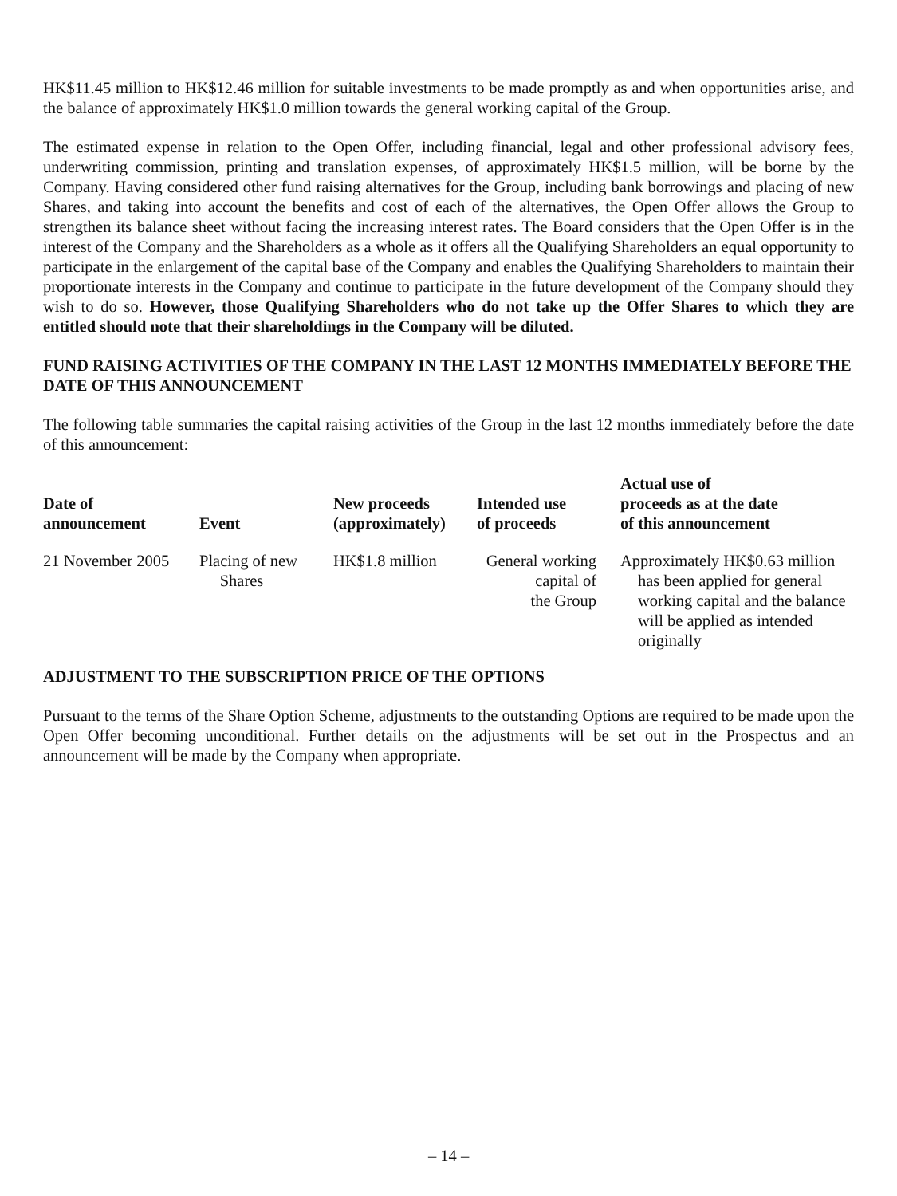HK$11.45 million to HK$12.46 million for suitable investments to be made promptly as and when opportunities arise, and the balance of approximately HK$1.0 million towards the general working capital of the Group.
The estimated expense in relation to the Open Offer, including financial, legal and other professional advisory fees, underwriting commission, printing and translation expenses, of approximately HK$1.5 million, will be borne by the Company. Having considered other fund raising alternatives for the Group, including bank borrowings and placing of new Shares, and taking into account the benefits and cost of each of the alternatives, the Open Offer allows the Group to strengthen its balance sheet without facing the increasing interest rates. The Board considers that the Open Offer is in the interest of the Company and the Shareholders as a whole as it offers all the Qualifying Shareholders an equal opportunity to participate in the enlargement of the capital base of the Company and enables the Qualifying Shareholders to maintain their proportionate interests in the Company and continue to participate in the future development of the Company should they wish to do so. However, those Qualifying Shareholders who do not take up the Offer Shares to which they are entitled should note that their shareholdings in the Company will be diluted.
FUND RAISING ACTIVITIES OF THE COMPANY IN THE LAST 12 MONTHS IMMEDIATELY BEFORE THE DATE OF THIS ANNOUNCEMENT
The following table summaries the capital raising activities of the Group in the last 12 months immediately before the date of this announcement:
| Date of announcement | Event | New proceeds (approximately) | Intended use of proceeds | Actual use of proceeds as at the date of this announcement |
| --- | --- | --- | --- | --- |
| 21 November 2005 | Placing of new Shares | HK$1.8 million | General working capital of the Group | Approximately HK$0.63 million has been applied for general working capital and the balance will be applied as intended originally |
ADJUSTMENT TO THE SUBSCRIPTION PRICE OF THE OPTIONS
Pursuant to the terms of the Share Option Scheme, adjustments to the outstanding Options are required to be made upon the Open Offer becoming unconditional. Further details on the adjustments will be set out in the Prospectus and an announcement will be made by the Company when appropriate.
– 14 –